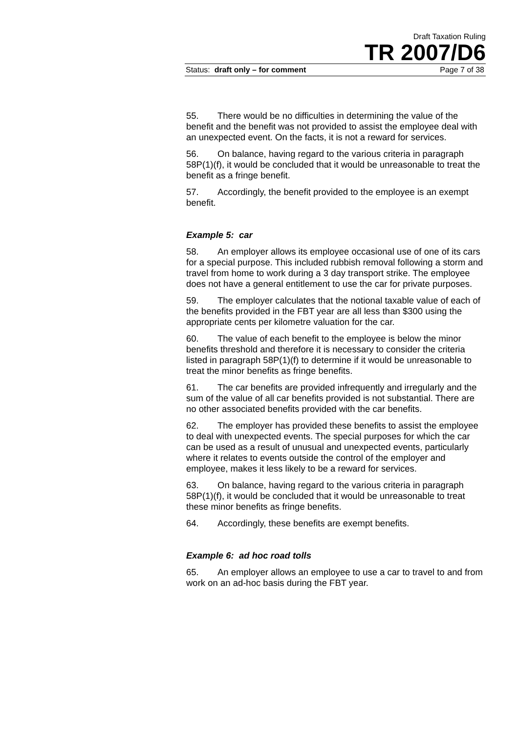Draft Taxation Ruling
TR 2007/D6
Status: draft only – for comment Page 7 of 38
55. There would be no difficulties in determining the value of the benefit and the benefit was not provided to assist the employee deal with an unexpected event. On the facts, it is not a reward for services.
56. On balance, having regard to the various criteria in paragraph 58P(1)(f), it would be concluded that it would be unreasonable to treat the benefit as a fringe benefit.
57. Accordingly, the benefit provided to the employee is an exempt benefit.
Example 5: car
58. An employer allows its employee occasional use of one of its cars for a special purpose. This included rubbish removal following a storm and travel from home to work during a 3 day transport strike. The employee does not have a general entitlement to use the car for private purposes.
59. The employer calculates that the notional taxable value of each of the benefits provided in the FBT year are all less than $300 using the appropriate cents per kilometre valuation for the car.
60. The value of each benefit to the employee is below the minor benefits threshold and therefore it is necessary to consider the criteria listed in paragraph 58P(1)(f) to determine if it would be unreasonable to treat the minor benefits as fringe benefits.
61. The car benefits are provided infrequently and irregularly and the sum of the value of all car benefits provided is not substantial. There are no other associated benefits provided with the car benefits.
62. The employer has provided these benefits to assist the employee to deal with unexpected events. The special purposes for which the car can be used as a result of unusual and unexpected events, particularly where it relates to events outside the control of the employer and employee, makes it less likely to be a reward for services.
63. On balance, having regard to the various criteria in paragraph 58P(1)(f), it would be concluded that it would be unreasonable to treat these minor benefits as fringe benefits.
64. Accordingly, these benefits are exempt benefits.
Example 6: ad hoc road tolls
65. An employer allows an employee to use a car to travel to and from work on an ad-hoc basis during the FBT year.